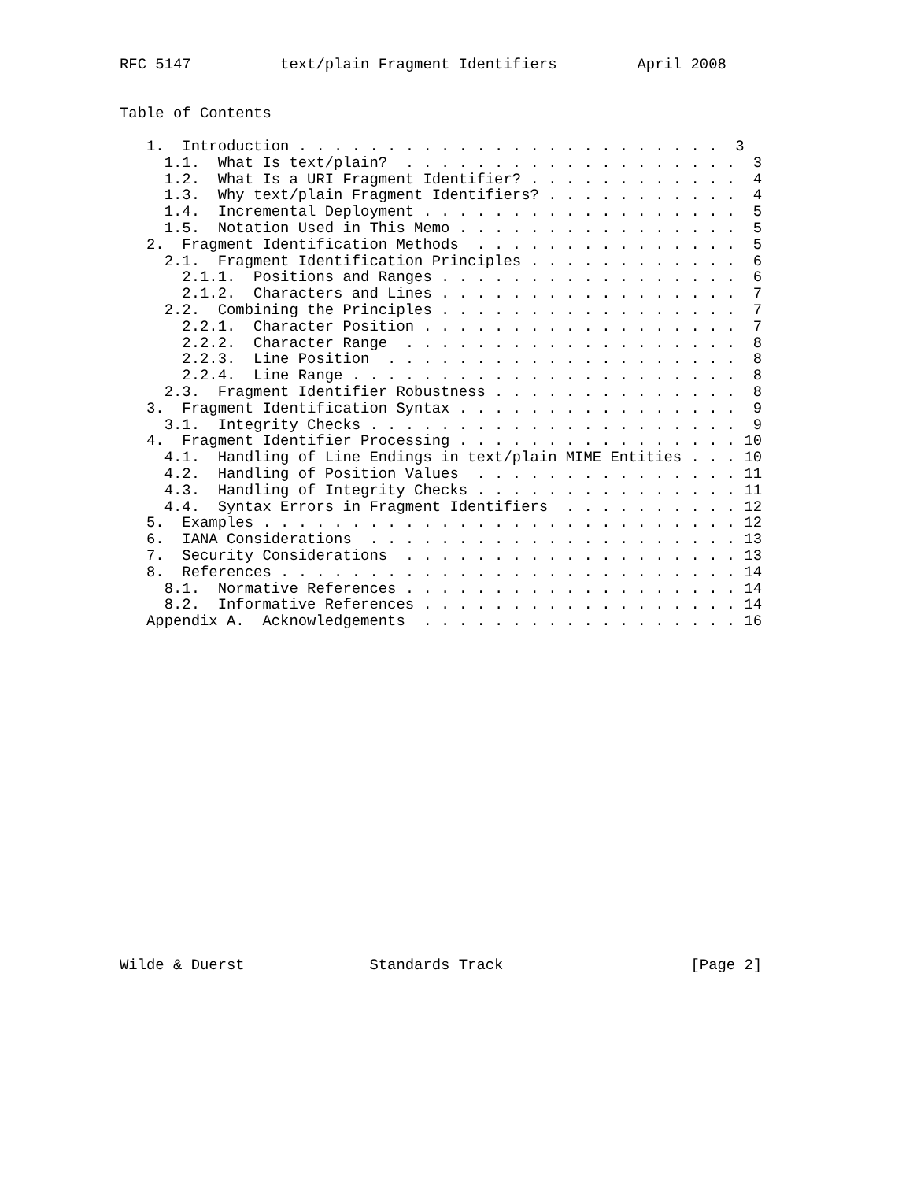RFC 5147          text/plain Fragment Identifiers         April 2008


Table of Contents

   1.  Introduction . . . . . . . . . . . . . . . . . . . . . . . .  3
     1.1.  What Is text/plain?  . . . . . . . . . . . . . . . . . . .  3
     1.2.  What Is a URI Fragment Identifier? . . . . . . . . . . . .  4
     1.3.  Why text/plain Fragment Identifiers? . . . . . . . . . . .  4
     1.4.  Incremental Deployment . . . . . . . . . . . . . . . . . .  5
     1.5.  Notation Used in This Memo . . . . . . . . . . . . . . . .  5
   2.  Fragment Identification Methods  . . . . . . . . . . . . . . .  5
     2.1.  Fragment Identification Principles . . . . . . . . . . . .  6
       2.1.1.  Positions and Ranges . . . . . . . . . . . . . . . . .  6
       2.1.2.  Characters and Lines . . . . . . . . . . . . . . . . .  7
     2.2.  Combining the Principles . . . . . . . . . . . . . . . . .  7
       2.2.1.  Character Position . . . . . . . . . . . . . . . . . .  7
       2.2.2.  Character Range  . . . . . . . . . . . . . . . . . . .  8
       2.2.3.  Line Position  . . . . . . . . . . . . . . . . . . . .  8
       2.2.4.  Line Range . . . . . . . . . . . . . . . . . . . . . .  8
     2.3.  Fragment Identifier Robustness . . . . . . . . . . . . . .  8
   3.  Fragment Identification Syntax . . . . . . . . . . . . . . . .  9
     3.1.  Integrity Checks . . . . . . . . . . . . . . . . . . . . .  9
   4.  Fragment Identifier Processing . . . . . . . . . . . . . . . . 10
     4.1.  Handling of Line Endings in text/plain MIME Entities . . . 10
     4.2.  Handling of Position Values  . . . . . . . . . . . . . . . 11
     4.3.  Handling of Integrity Checks . . . . . . . . . . . . . . . 11
     4.4.  Syntax Errors in Fragment Identifiers  . . . . . . . . . . 12
   5.  Examples . . . . . . . . . . . . . . . . . . . . . . . . . . . 12
   6.  IANA Considerations  . . . . . . . . . . . . . . . . . . . . . 13
   7.  Security Considerations  . . . . . . . . . . . . . . . . . . . 13
   8.  References . . . . . . . . . . . . . . . . . . . . . . . . . . 14
     8.1.  Normative References . . . . . . . . . . . . . . . . . . . 14
     8.2.  Informative References . . . . . . . . . . . . . . . . . . 14
   Appendix A.  Acknowledgements  . . . . . . . . . . . . . . . . . . 16




















Wilde & Duerst              Standards Track                     [Page 2]